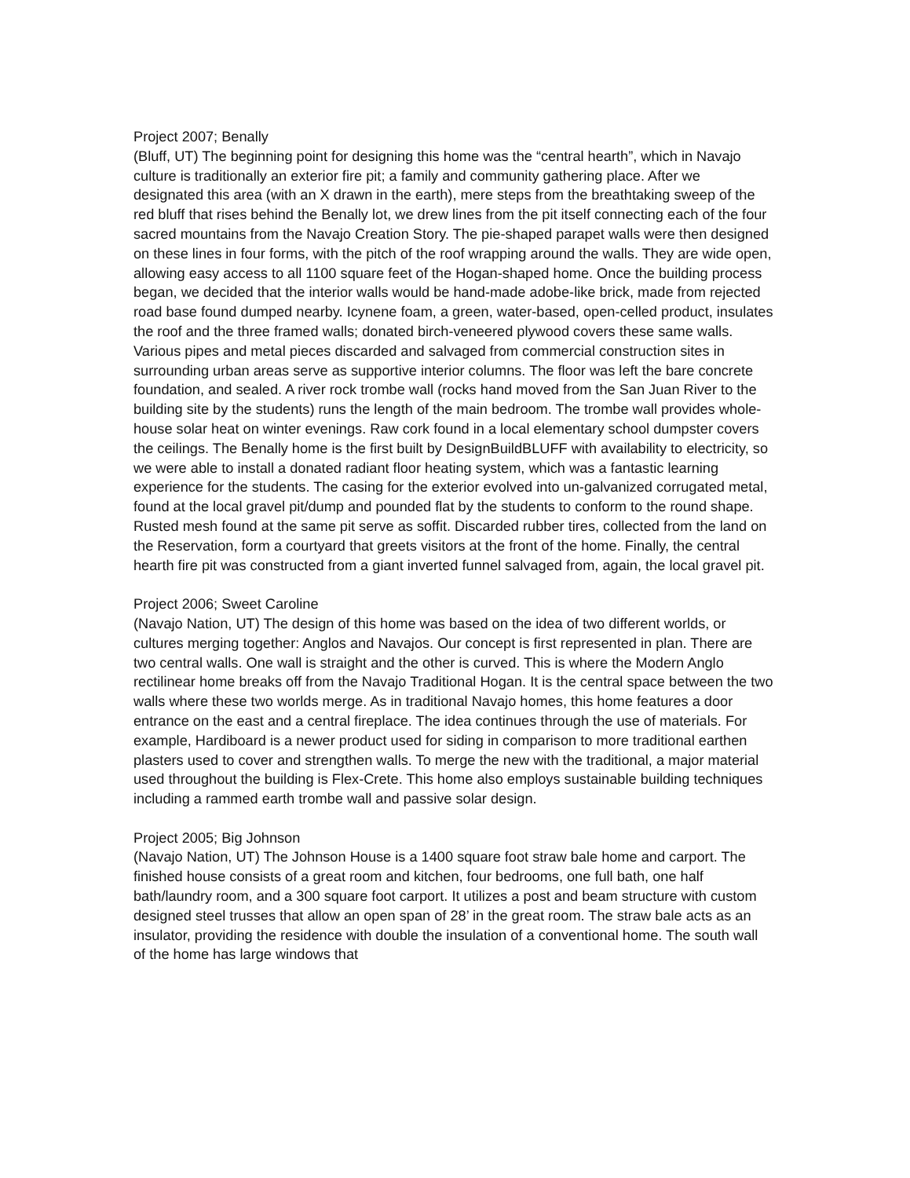Project 2007; Benally
(Bluff, UT) The beginning point for designing this home was the “central hearth”, which in Navajo culture is traditionally an exterior fire pit; a family and community gathering place. After we designated this area (with an X drawn in the earth), mere steps from the breathtaking sweep of the red bluff that rises behind the Benally lot, we drew lines from the pit itself connecting each of the four sacred mountains from the Navajo Creation Story. The pie-shaped parapet walls were then designed on these lines in four forms, with the pitch of the roof wrapping around the walls. They are wide open, allowing easy access to all 1100 square feet of the Hogan-shaped home. Once the building process began, we decided that the interior walls would be hand-made adobe-like brick, made from rejected road base found dumped nearby. Icynene foam, a green, water-based, open-celled product, insulates the roof and the three framed walls; donated birch-veneered plywood covers these same walls. Various pipes and metal pieces discarded and salvaged from commercial construction sites in surrounding urban areas serve as supportive interior columns. The floor was left the bare concrete foundation, and sealed. A river rock trombe wall (rocks hand moved from the San Juan River to the building site by the students) runs the length of the main bedroom. The trombe wall provides whole-house solar heat on winter evenings. Raw cork found in a local elementary school dumpster covers the ceilings. The Benally home is the first built by DesignBuildBLUFF with availability to electricity, so we were able to install a donated radiant floor heating system, which was a fantastic learning experience for the students. The casing for the exterior evolved into un-galvanized corrugated metal, found at the local gravel pit/dump and pounded flat by the students to conform to the round shape. Rusted mesh found at the same pit serve as soffit. Discarded rubber tires, collected from the land on the Reservation, form a courtyard that greets visitors at the front of the home. Finally, the central hearth fire pit was constructed from a giant inverted funnel salvaged from, again, the local gravel pit.
Project 2006; Sweet Caroline
(Navajo Nation, UT) The design of this home was based on the idea of two different worlds, or cultures merging together: Anglos and Navajos. Our concept is first represented in plan. There are two central walls. One wall is straight and the other is curved. This is where the Modern Anglo rectilinear home breaks off from the Navajo Traditional Hogan. It is the central space between the two walls where these two worlds merge. As in traditional Navajo homes, this home features a door entrance on the east and a central fireplace. The idea continues through the use of materials. For example, Hardiboard is a newer product used for siding in comparison to more traditional earthen plasters used to cover and strengthen walls. To merge the new with the traditional, a major material used throughout the building is Flex-Crete. This home also employs sustainable building techniques including a rammed earth trombe wall and passive solar design.
Project 2005; Big Johnson
(Navajo Nation, UT) The Johnson House is a 1400 square foot straw bale home and carport. The finished house consists of a great room and kitchen, four bedrooms, one full bath, one half bath/laundry room, and a 300 square foot carport. It utilizes a post and beam structure with custom designed steel trusses that allow an open span of 28’ in the great room. The straw bale acts as an insulator, providing the residence with double the insulation of a conventional home. The south wall of the home has large windows that